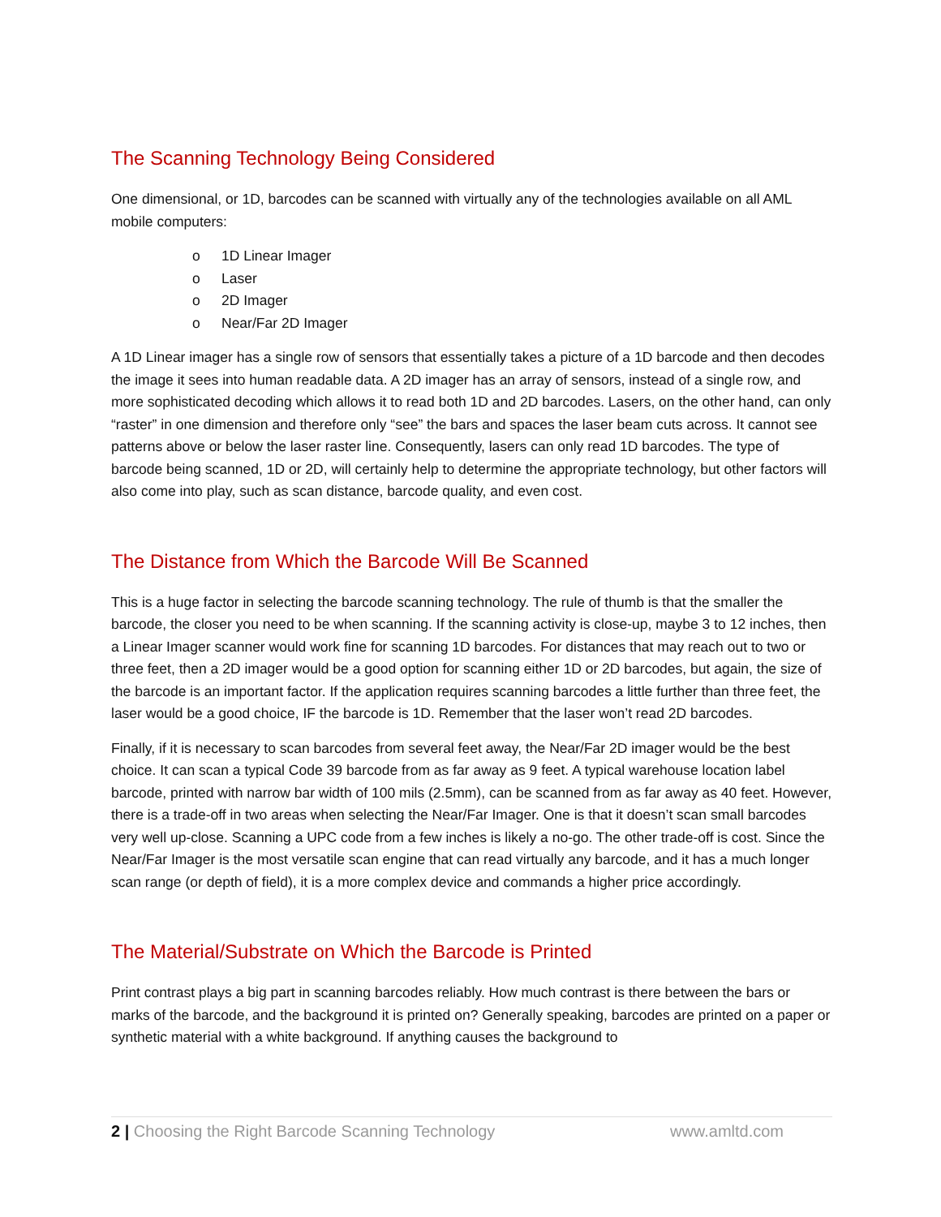The Scanning Technology Being Considered
One dimensional, or 1D, barcodes can be scanned with virtually any of the technologies available on all AML mobile computers:
o 1D Linear Imager
o Laser
o 2D Imager
o Near/Far 2D Imager
A 1D Linear imager has a single row of sensors that essentially takes a picture of a 1D barcode and then decodes the image it sees into human readable data. A 2D imager has an array of sensors, instead of a single row, and more sophisticated decoding which allows it to read both 1D and 2D barcodes. Lasers, on the other hand, can only “raster” in one dimension and therefore only “see” the bars and spaces the laser beam cuts across. It cannot see patterns above or below the laser raster line. Consequently, lasers can only read 1D barcodes. The type of barcode being scanned, 1D or 2D, will certainly help to determine the appropriate technology, but other factors will also come into play, such as scan distance, barcode quality, and even cost.
The Distance from Which the Barcode Will Be Scanned
This is a huge factor in selecting the barcode scanning technology. The rule of thumb is that the smaller the barcode, the closer you need to be when scanning. If the scanning activity is close-up, maybe 3 to 12 inches, then a Linear Imager scanner would work fine for scanning 1D barcodes. For distances that may reach out to two or three feet, then a 2D imager would be a good option for scanning either 1D or 2D barcodes, but again, the size of the barcode is an important factor. If the application requires scanning barcodes a little further than three feet, the laser would be a good choice, IF the barcode is 1D. Remember that the laser won’t read 2D barcodes.
Finally, if it is necessary to scan barcodes from several feet away, the Near/Far 2D imager would be the best choice. It can scan a typical Code 39 barcode from as far away as 9 feet. A typical warehouse location label barcode, printed with narrow bar width of 100 mils (2.5mm), can be scanned from as far away as 40 feet. However, there is a trade-off in two areas when selecting the Near/Far Imager. One is that it doesn’t scan small barcodes very well up-close. Scanning a UPC code from a few inches is likely a no-go. The other trade-off is cost. Since the Near/Far Imager is the most versatile scan engine that can read virtually any barcode, and it has a much longer scan range (or depth of field), it is a more complex device and commands a higher price accordingly.
The Material/Substrate on Which the Barcode is Printed
Print contrast plays a big part in scanning barcodes reliably. How much contrast is there between the bars or marks of the barcode, and the background it is printed on? Generally speaking, barcodes are printed on a paper or synthetic material with a white background. If anything causes the background to
2 | Choosing the Right Barcode Scanning Technology
www.amltd.com